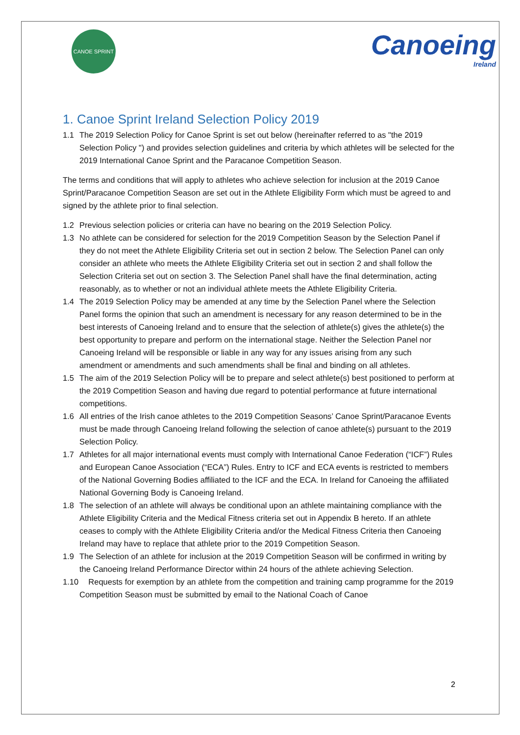CANOE SPRINT
Canoeing
Ireland
1. Canoe Sprint Ireland Selection Policy 2019
1.1 The 2019 Selection Policy for Canoe Sprint is set out below (hereinafter referred to as "the 2019 Selection Policy ") and provides selection guidelines and criteria by which athletes will be selected for the 2019 International Canoe Sprint and the Paracanoe Competition Season.
The terms and conditions that will apply to athletes who achieve selection for inclusion at the 2019 Canoe Sprint/Paracanoe Competition Season are set out in the Athlete Eligibility Form which must be agreed to and signed by the athlete prior to final selection.
1.2 Previous selection policies or criteria can have no bearing on the 2019 Selection Policy.
1.3 No athlete can be considered for selection for the 2019 Competition Season by the Selection Panel if they do not meet the Athlete Eligibility Criteria set out in section 2 below. The Selection Panel can only consider an athlete who meets the Athlete Eligibility Criteria set out in section 2 and shall follow the Selection Criteria set out on section 3. The Selection Panel shall have the final determination, acting reasonably, as to whether or not an individual athlete meets the Athlete Eligibility Criteria.
1.4 The 2019 Selection Policy may be amended at any time by the Selection Panel where the Selection Panel forms the opinion that such an amendment is necessary for any reason determined to be in the best interests of Canoeing Ireland and to ensure that the selection of athlete(s) gives the athlete(s) the best opportunity to prepare and perform on the international stage. Neither the Selection Panel nor Canoeing Ireland will be responsible or liable in any way for any issues arising from any such amendment or amendments and such amendments shall be final and binding on all athletes.
1.5 The aim of the 2019 Selection Policy will be to prepare and select athlete(s) best positioned to perform at the 2019 Competition Season and having due regard to potential performance at future international competitions.
1.6 All entries of the Irish canoe athletes to the 2019 Competition Seasons’ Canoe Sprint/Paracanoe Events must be made through Canoeing Ireland following the selection of canoe athlete(s) pursuant to the 2019 Selection Policy.
1.7 Athletes for all major international events must comply with International Canoe Federation (“ICF”) Rules and European Canoe Association (“ECA”) Rules. Entry to ICF and ECA events is restricted to members of the National Governing Bodies affiliated to the ICF and the ECA. In Ireland for Canoeing the affiliated National Governing Body is Canoeing Ireland.
1.8 The selection of an athlete will always be conditional upon an athlete maintaining compliance with the Athlete Eligibility Criteria and the Medical Fitness criteria set out in Appendix B hereto. If an athlete ceases to comply with the Athlete Eligibility Criteria and/or the Medical Fitness Criteria then Canoeing Ireland may have to replace that athlete prior to the 2019 Competition Season.
1.9 The Selection of an athlete for inclusion at the 2019 Competition Season will be confirmed in writing by the Canoeing Ireland Performance Director within 24 hours of the athlete achieving Selection.
1.10 Requests for exemption by an athlete from the competition and training camp programme for the 2019 Competition Season must be submitted by email to the National Coach of Canoe
2